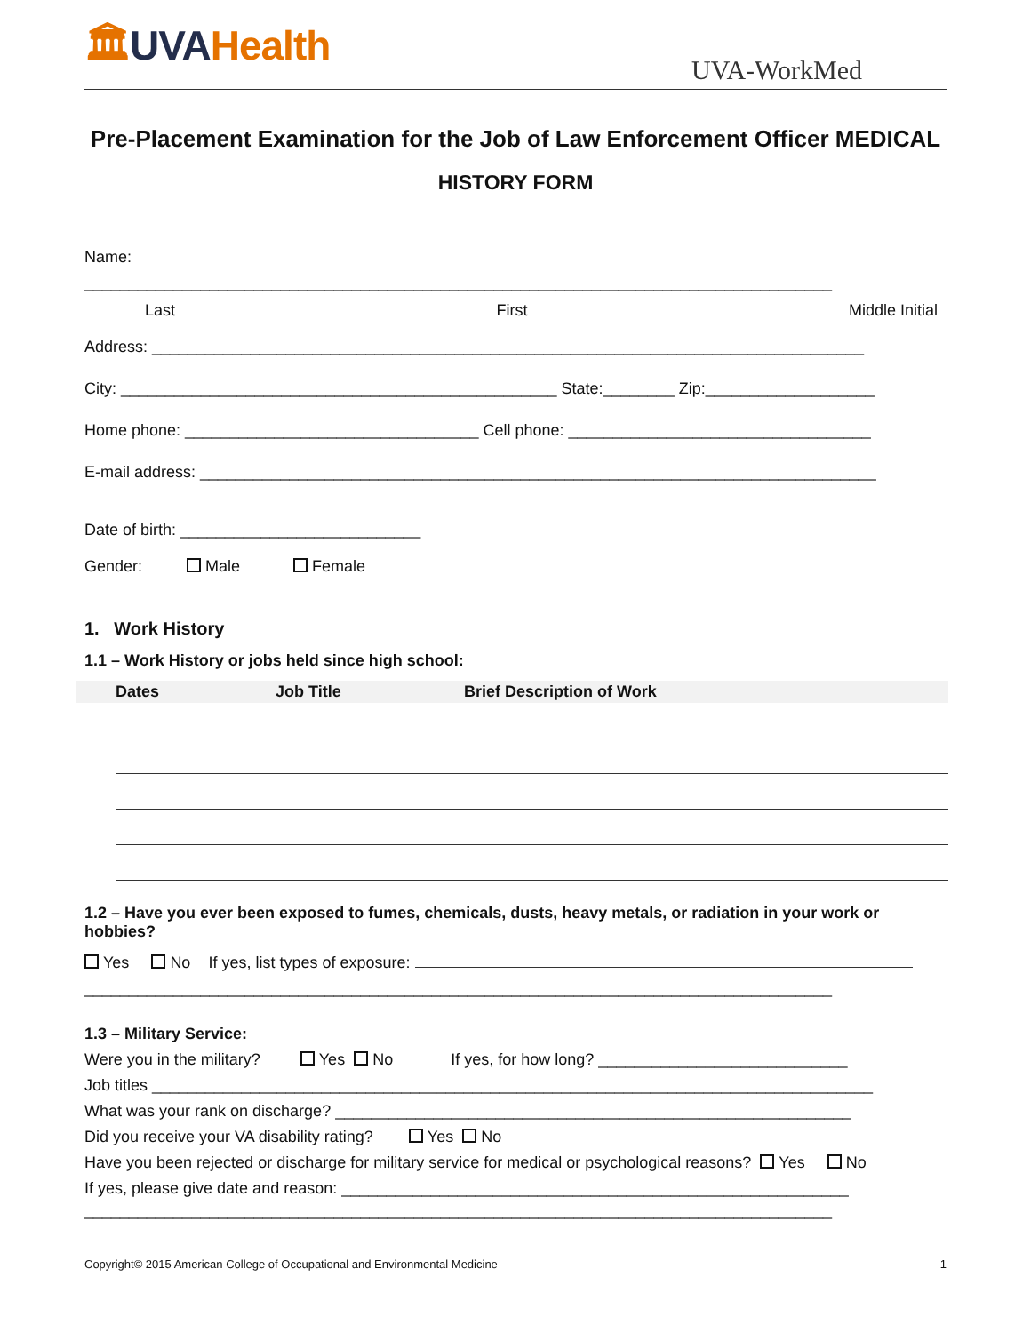🏛UVA Health
UVA-WorkMed
Pre-Placement Examination for the Job of Law Enforcement Officer MEDICAL
HISTORY FORM
Name:
____________________________________________________________________________________
Last First Middle Initial
Address: ________________________________________________________________________________
City: _________________________________________________ State:________ Zip:___________________
Home phone: _________________________________ Cell phone: __________________________________
E-mail address: ____________________________________________________________________________
Date of birth: ___________________________
Gender: Male Female
1. Work History
1.1 – Work History or jobs held since high school:
| | Dates | Job Title | Brief Description of Work |
| --- | --- | --- | --- |
1.2 – Have you ever been exposed to fumes, chemicals, dusts, heavy metals, or radiation in your work or hobbies?
Yes No If yes, list types of exposure:
____________________________________________________________________________________
1.3 – Military Service:
Were you in the military? Yes No If yes, for how long? ____________________________
Job titles _________________________________________________________________________________
What was your rank on discharge? __________________________________________________________
Did you receive your VA disability rating? Yes No
Have you been rejected or discharge for military service for medical or psychological reasons? Yes No
If yes, please give date and reason: _________________________________________________________
____________________________________________________________________________________
Copyright© 2015 American College of Occupational and Environmental Medicine 1